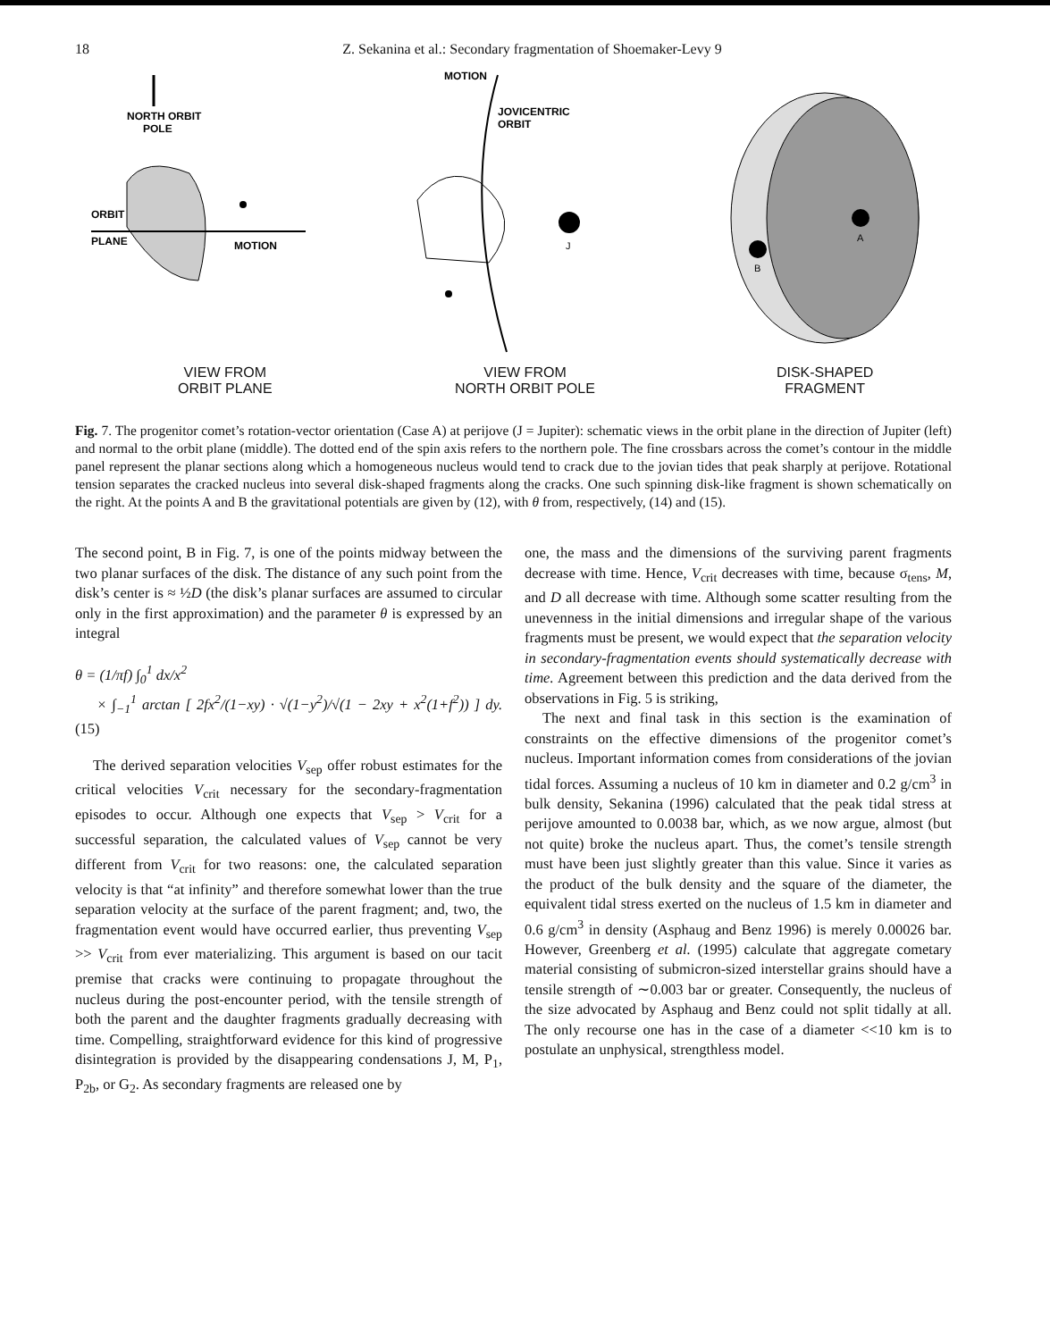18 Z. Sekanina et al.: Secondary fragmentation of Shoemaker-Levy 9
NORTH ORBIT
POLE
ORBIT
PLANE
MOTION
VIEW FROM
ORBIT PLANE
MOTION
JOVICENTRIC
ORBIT
J
VIEW FROM
NORTH ORBIT POLE
A
B
DISK-SHAPED
FRAGMENT
Fig. 7. The progenitor comet’s rotation-vector orientation (Case A) at perijove (J = Jupiter): schematic views in the orbit plane in the direction of Jupiter (left) and normal to the orbit plane (middle). The dotted end of the spin axis refers to the northern pole. The fine crossbars across the comet’s contour in the middle panel represent the planar sections along which a homogeneous nucleus would tend to crack due to the jovian tides that peak sharply at perijove. Rotational tension separates the cracked nucleus into several disk-shaped fragments along the cracks. One such spinning disk-like fragment is shown schematically on the right. At the points A and B the gravitational potentials are given by (12), with θ from, respectively, (14) and (15).
The second point, B in Fig. 7, is one of the points midway between the two planar surfaces of the disk. The distance of any such point from the disk’s center is ≈ ½D (the disk’s planar surfaces are assumed to circular only in the first approximation) and the parameter θ is expressed by an integral
θ = (1/πf) ∫<sub>0</sub><sup>1</sup> dx/x<sup>2</sup>
× ∫<sub>−1</sub><sup>1</sup> arctan [ 2fx<sup>2</sup>/(1−xy) · √(1−y<sup>2</sup>)/√(1 − 2xy + x<sup>2</sup>(1+f<sup>2</sup>)) ] dy. (15)
The derived separation velocities V<sub>sep</sub> offer robust estimates for the critical velocities V<sub>crit</sub> necessary for the secondary-fragmentation episodes to occur. Although one expects that V<sub>sep</sub> > V<sub>crit</sub> for a successful separation, the calculated values of V<sub>sep</sub> cannot be very different from V<sub>crit</sub> for two reasons: one, the calculated separation velocity is that “at infinity” and therefore somewhat lower than the true separation velocity at the surface of the parent fragment; and, two, the fragmentation event would have occurred earlier, thus preventing V<sub>sep</sub> >> V<sub>crit</sub> from ever materializing. This argument is based on our tacit premise that cracks were continuing to propagate throughout the nucleus during the post-encounter period, with the tensile strength of both the parent and the daughter fragments gradually decreasing with time. Compelling, straightforward evidence for this kind of progressive disintegration is provided by the disappearing condensations J, M, P<sub>1</sub>, P<sub>2b</sub>, or G<sub>2</sub>. As secondary fragments are released one by
one, the mass and the dimensions of the surviving parent fragments decrease with time. Hence, V<sub>crit</sub> decreases with time, because σ<sub>tens</sub>, M, and D all decrease with time. Although some scatter resulting from the unevenness in the initial dimensions and irregular shape of the various fragments must be present, we would expect that the separation velocity in secondary-fragmentation events should systematically decrease with time. Agreement between this prediction and the data derived from the observations in Fig. 5 is striking,
The next and final task in this section is the examination of constraints on the effective dimensions of the progenitor comet’s nucleus. Important information comes from considerations of the jovian tidal forces. Assuming a nucleus of 10 km in diameter and 0.2 g/cm<sup>3</sup> in bulk density, Sekanina (1996) calculated that the peak tidal stress at perijove amounted to 0.0038 bar, which, as we now argue, almost (but not quite) broke the nucleus apart. Thus, the comet’s tensile strength must have been just slightly greater than this value. Since it varies as the product of the bulk density and the square of the diameter, the equivalent tidal stress exerted on the nucleus of 1.5 km in diameter and 0.6 g/cm<sup>3</sup> in density (Asphaug and Benz 1996) is merely 0.00026 bar. However, Greenberg et al. (1995) calculate that aggregate cometary material consisting of submicron-sized interstellar grains should have a tensile strength of ∼0.003 bar or greater. Consequently, the nucleus of the size advocated by Asphaug and Benz could not split tidally at all. The only recourse one has in the case of a diameter <<10 km is to postulate an unphysical, strengthless model.